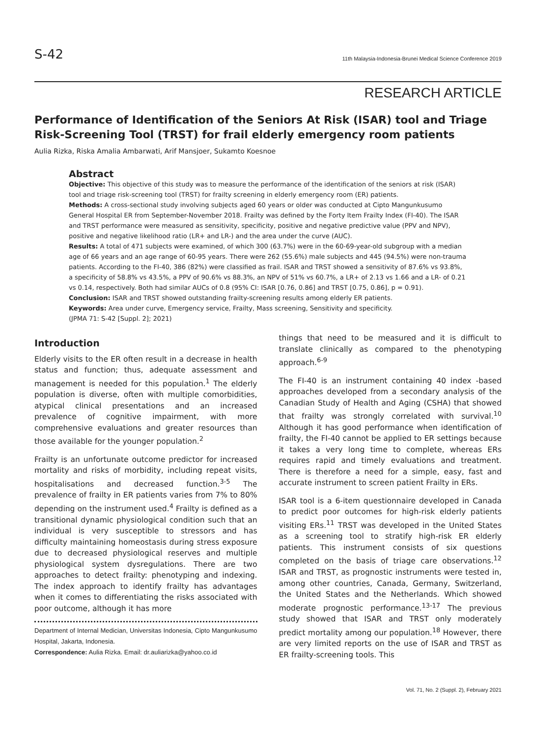S-42 11th Malaysia-Indonesia-Brunei Medical Science Conference 2019
RESEARCH ARTICLE
Performance of Identification of the Seniors At Risk (ISAR) tool and Triage Risk-Screening Tool (TRST) for frail elderly emergency room patients
Aulia Rizka, Riska Amalia Ambarwati, Arif Mansjoer, Sukamto Koesnoe
Abstract
Objective: This objective of this study was to measure the performance of the identification of the seniors at risk (ISAR) tool and triage risk-screening tool (TRST) for frailty screening in elderly emergency room (ER) patients.
Methods: A cross-sectional study involving subjects aged 60 years or older was conducted at Cipto Mangunkusumo General Hospital ER from September-November 2018. Frailty was defined by the Forty Item Frailty Index (FI-40). The ISAR and TRST performance were measured as sensitivity, specificity, positive and negative predictive value (PPV and NPV), positive and negative likelihood ratio (LR+ and LR-) and the area under the curve (AUC).
Results: A total of 471 subjects were examined, of which 300 (63.7%) were in the 60-69-year-old subgroup with a median age of 66 years and an age range of 60-95 years. There were 262 (55.6%) male subjects and 445 (94.5%) were non-trauma patients. According to the FI-40, 386 (82%) were classified as frail. ISAR and TRST showed a sensitivity of 87.6% vs 93.8%, a specificity of 58.8% vs 43.5%, a PPV of 90.6% vs 88.3%, an NPV of 51% vs 60.7%, a LR+ of 2.13 vs 1.66 and a LR- of 0.21 vs 0.14, respectively. Both had similar AUCs of 0.8 (95% CI: ISAR [0.76, 0.86] and TRST [0.75, 0.86], p = 0.91).
Conclusion: ISAR and TRST showed outstanding frailty-screening results among elderly ER patients.
Keywords: Area under curve, Emergency service, Frailty, Mass screening, Sensitivity and specificity.
(JPMA 71: S-42 [Suppl. 2]; 2021)
Introduction
Elderly visits to the ER often result in a decrease in health status and function; thus, adequate assessment and management is needed for this population.<sup>1</sup> The elderly population is diverse, often with multiple comorbidities, atypical clinical presentations and an increased prevalence of cognitive impairment, with more comprehensive evaluations and greater resources than those available for the younger population.<sup>2</sup>
Frailty is an unfortunate outcome predictor for increased mortality and risks of morbidity, including repeat visits, hospitalisations and decreased function.<sup>3-5</sup> The prevalence of frailty in ER patients varies from 7% to 80% depending on the instrument used.<sup>4</sup> Frailty is defined as a transitional dynamic physiological condition such that an individual is very susceptible to stressors and has difficulty maintaining homeostasis during stress exposure due to decreased physiological reserves and multiple physiological system dysregulations. There are two approaches to detect frailty: phenotyping and indexing. The index approach to identify frailty has advantages when it comes to differentiating the risks associated with poor outcome, although it has more
Department of Internal Medician, Universitas Indonesia, Cipto Mangunkusumo Hospital, Jakarta, Indonesia.
Correspondence: Aulia Rizka. Email: dr.auliarizka@yahoo.co.id
things that need to be measured and it is difficult to translate clinically as compared to the phenotyping approach.<sup>6-9</sup>
The FI-40 is an instrument containing 40 index -based approaches developed from a secondary analysis of the Canadian Study of Health and Aging (CSHA) that showed that frailty was strongly correlated with survival.<sup>10</sup> Although it has good performance when identification of frailty, the FI-40 cannot be applied to ER settings because it takes a very long time to complete, whereas ERs requires rapid and timely evaluations and treatment. There is therefore a need for a simple, easy, fast and accurate instrument to screen patient Frailty in ERs.
ISAR tool is a 6-item questionnaire developed in Canada to predict poor outcomes for high-risk elderly patients visiting ERs.<sup>11</sup> TRST was developed in the United States as a screening tool to stratify high-risk ER elderly patients. This instrument consists of six questions completed on the basis of triage care observations.<sup>12</sup> ISAR and TRST, as prognostic instruments were tested in, among other countries, Canada, Germany, Switzerland, the United States and the Netherlands. Which showed moderate prognostic performance.<sup>13-17</sup> The previous study showed that ISAR and TRST only moderately predict mortality among our population.<sup>18</sup> However, there are very limited reports on the use of ISAR and TRST as ER frailty-screening tools. This
Vol. 71, No. 2 (Suppl. 2), February 2021